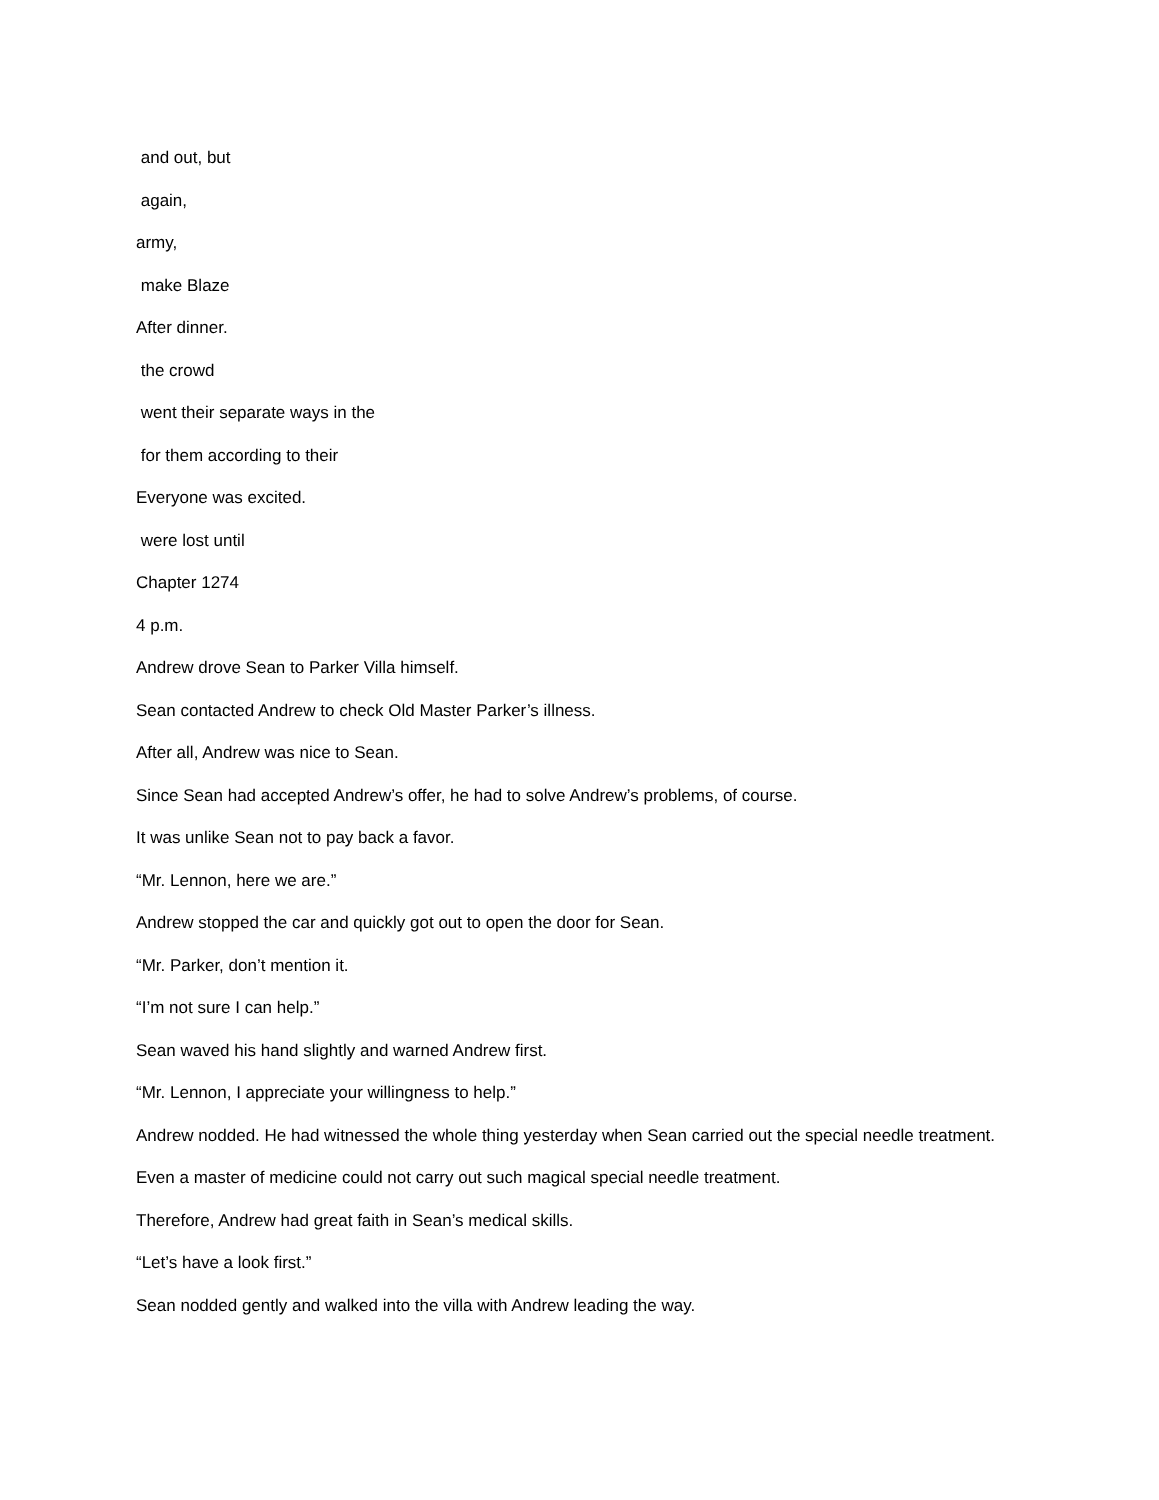and out, but
again,
army,
make Blaze
After dinner.
the crowd
went their separate ways in the
for them according to their
Everyone was excited.
were lost until
Chapter 1274
4 p.m.
Andrew drove Sean to Parker Villa himself.
Sean contacted Andrew to check Old Master Parker’s illness.
After all, Andrew was nice to Sean.
Since Sean had accepted Andrew’s offer, he had to solve Andrew’s problems, of course.
It was unlike Sean not to pay back a favor.
“Mr. Lennon, here we are.”
Andrew stopped the car and quickly got out to open the door for Sean.
“Mr. Parker, don’t mention it.
“I’m not sure I can help.”
Sean waved his hand slightly and warned Andrew first.
“Mr. Lennon, I appreciate your willingness to help.”
Andrew nodded. He had witnessed the whole thing yesterday when Sean carried out the special needle treatment.
Even a master of medicine could not carry out such magical special needle treatment.
Therefore, Andrew had great faith in Sean’s medical skills.
“Let’s have a look first.”
Sean nodded gently and walked into the villa with Andrew leading the way.